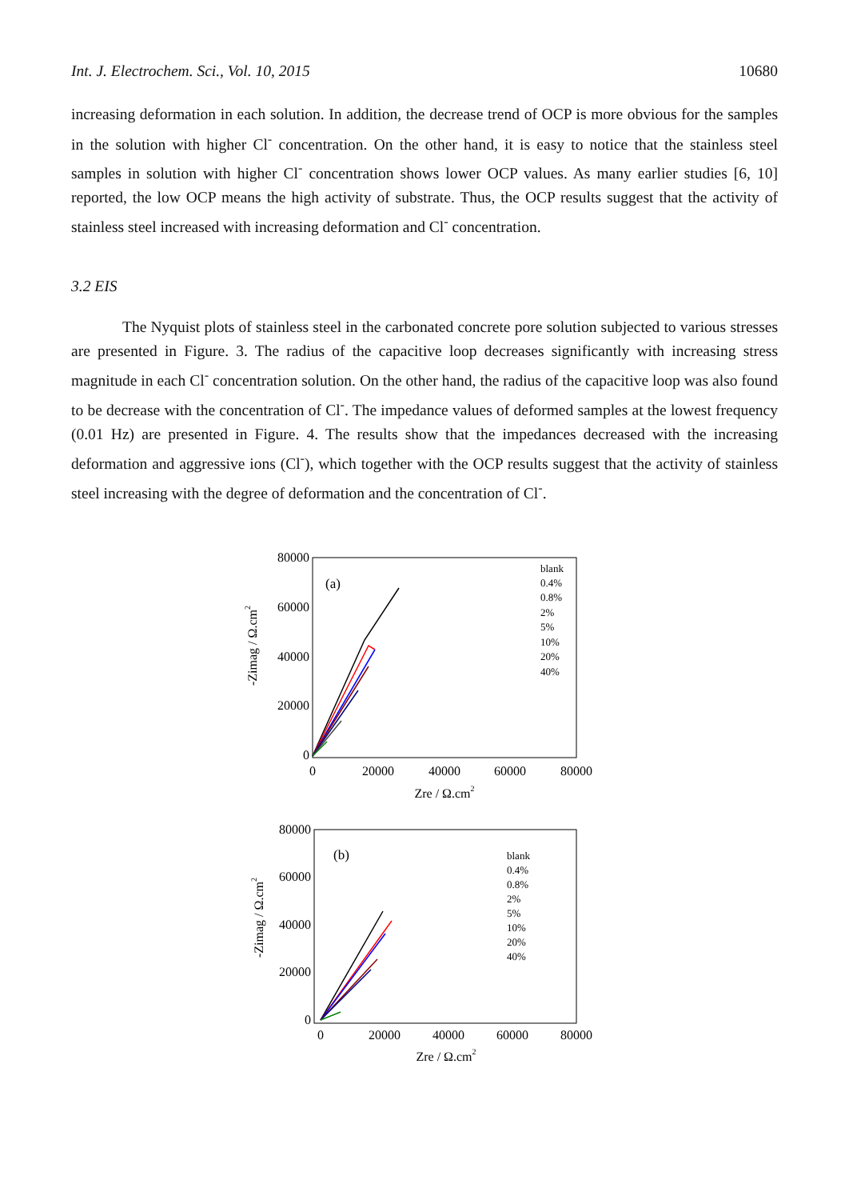Int. J. Electrochem. Sci., Vol. 10, 2015 10680
increasing deformation in each solution. In addition, the decrease trend of OCP is more obvious for the samples in the solution with higher Cl<sup>-</sup> concentration. On the other hand, it is easy to notice that the stainless steel samples in solution with higher Cl<sup>-</sup> concentration shows lower OCP values. As many earlier studies [6, 10] reported, the low OCP means the high activity of substrate. Thus, the OCP results suggest that the activity of stainless steel increased with increasing deformation and Cl<sup>-</sup> concentration.
3.2 EIS
The Nyquist plots of stainless steel in the carbonated concrete pore solution subjected to various stresses are presented in Figure. 3. The radius of the capacitive loop decreases significantly with increasing stress magnitude in each Cl<sup>-</sup> concentration solution. On the other hand, the radius of the capacitive loop was also found to be decrease with the concentration of Cl<sup>-</sup>. The impedance values of deformed samples at the lowest frequency (0.01 Hz) are presented in Figure. 4. The results show that the impedances decreased with the increasing deformation and aggressive ions (Cl<sup>-</sup>), which together with the OCP results suggest that the activity of stainless steel increasing with the degree of deformation and the concentration of Cl<sup>-</sup>.
80000
60000
40000
20000
0
0
20000
40000
60000
80000
Zre / Ω.cm2
-Zimag / Ω.cm2
(a)
blank
0.4%
0.8%
2%
5%
10%
20%
40%
80000
60000
40000
20000
0
0
20000
40000
60000
80000
Zre / Ω.cm2
-Zimag / Ω.cm2
(b)
blank
0.4%
0.8%
2%
5%
10%
20%
40%